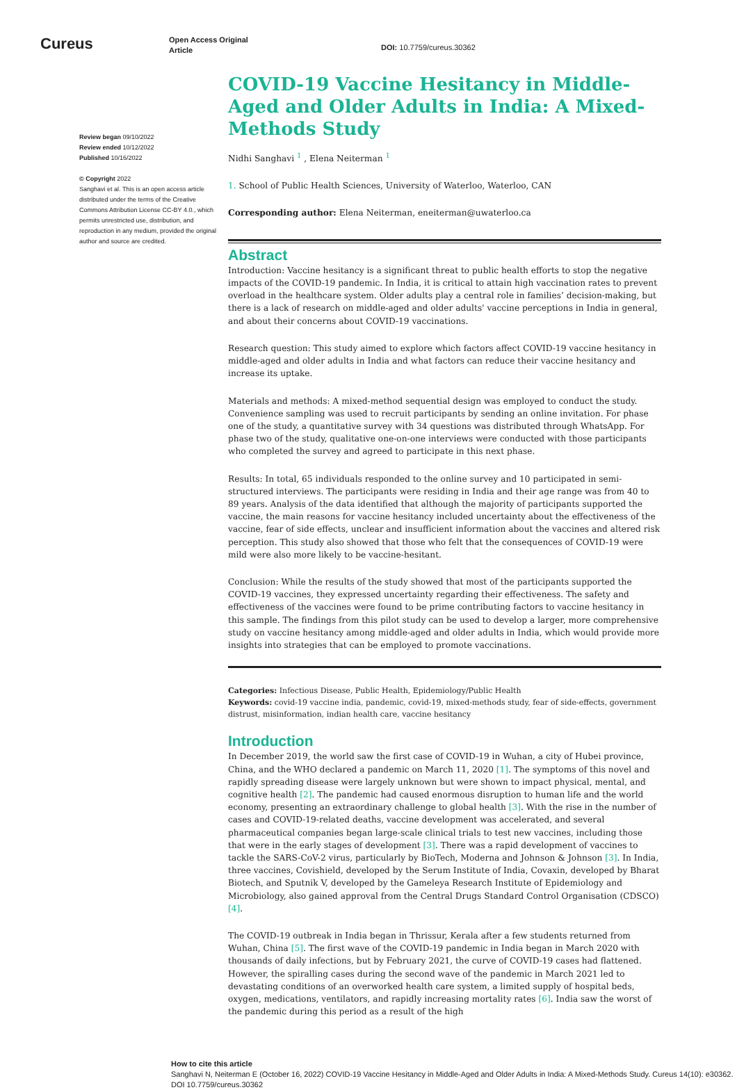Cureus
Open Access Original
Article
DOI: 10.7759/cureus.30362
Review began 09/10/2022
Review ended 10/12/2022
Published 10/16/2022
© Copyright 2022
Sanghavi et al. This is an open access article distributed under the terms of the Creative Commons Attribution License CC-BY 4.0., which permits unrestricted use, distribution, and reproduction in any medium, provided the original author and source are credited.
COVID-19 Vaccine Hesitancy in Middle-Aged and Older Adults in India: A Mixed-Methods Study
Nidhi Sanghavi <sup>1</sup> , Elena Neiterman <sup>1</sup>
1. School of Public Health Sciences, University of Waterloo, Waterloo, CAN
Corresponding author: Elena Neiterman, eneiterman@uwaterloo.ca
Abstract
Introduction: Vaccine hesitancy is a significant threat to public health efforts to stop the negative impacts of the COVID-19 pandemic. In India, it is critical to attain high vaccination rates to prevent overload in the healthcare system. Older adults play a central role in families’ decision-making, but there is a lack of research on middle-aged and older adults' vaccine perceptions in India in general, and about their concerns about COVID-19 vaccinations.
Research question: This study aimed to explore which factors affect COVID-19 vaccine hesitancy in middle-aged and older adults in India and what factors can reduce their vaccine hesitancy and increase its uptake.
Materials and methods: A mixed-method sequential design was employed to conduct the study. Convenience sampling was used to recruit participants by sending an online invitation. For phase one of the study, a quantitative survey with 34 questions was distributed through WhatsApp. For phase two of the study, qualitative one-on-one interviews were conducted with those participants who completed the survey and agreed to participate in this next phase.
Results: In total, 65 individuals responded to the online survey and 10 participated in semi-structured interviews. The participants were residing in India and their age range was from 40 to 89 years. Analysis of the data identified that although the majority of participants supported the vaccine, the main reasons for vaccine hesitancy included uncertainty about the effectiveness of the vaccine, fear of side effects, unclear and insufficient information about the vaccines and altered risk perception. This study also showed that those who felt that the consequences of COVID-19 were mild were also more likely to be vaccine-hesitant.
Conclusion: While the results of the study showed that most of the participants supported the COVID-19 vaccines, they expressed uncertainty regarding their effectiveness. The safety and effectiveness of the vaccines were found to be prime contributing factors to vaccine hesitancy in this sample. The findings from this pilot study can be used to develop a larger, more comprehensive study on vaccine hesitancy among middle-aged and older adults in India, which would provide more insights into strategies that can be employed to promote vaccinations.
Categories: Infectious Disease, Public Health, Epidemiology/Public Health
Keywords: covid-19 vaccine india, pandemic, covid-19, mixed-methods study, fear of side-effects, government distrust, misinformation, indian health care, vaccine hesitancy
Introduction
In December 2019, the world saw the first case of COVID-19 in Wuhan, a city of Hubei province, China, and the WHO declared a pandemic on March 11, 2020 [1]. The symptoms of this novel and rapidly spreading disease were largely unknown but were shown to impact physical, mental, and cognitive health [2]. The pandemic had caused enormous disruption to human life and the world economy, presenting an extraordinary challenge to global health [3]. With the rise in the number of cases and COVID-19-related deaths, vaccine development was accelerated, and several pharmaceutical companies began large-scale clinical trials to test new vaccines, including those that were in the early stages of development [3]. There was a rapid development of vaccines to tackle the SARS-CoV-2 virus, particularly by BioTech, Moderna and Johnson & Johnson [3]. In India, three vaccines, Covishield, developed by the Serum Institute of India, Covaxin, developed by Bharat Biotech, and Sputnik V, developed by the Gameleya Research Institute of Epidemiology and Microbiology, also gained approval from the Central Drugs Standard Control Organisation (CDSCO) [4].
The COVID-19 outbreak in India began in Thrissur, Kerala after a few students returned from Wuhan, China [5]. The first wave of the COVID-19 pandemic in India began in March 2020 with thousands of daily infections, but by February 2021, the curve of COVID-19 cases had flattened. However, the spiralling cases during the second wave of the pandemic in March 2021 led to devastating conditions of an overworked health care system, a limited supply of hospital beds, oxygen, medications, ventilators, and rapidly increasing mortality rates [6]. India saw the worst of the pandemic during this period as a result of the high
How to cite this article
Sanghavi N, Neiterman E (October 16, 2022) COVID-19 Vaccine Hesitancy in Middle-Aged and Older Adults in India: A Mixed-Methods Study. Cureus 14(10): e30362. DOI 10.7759/cureus.30362